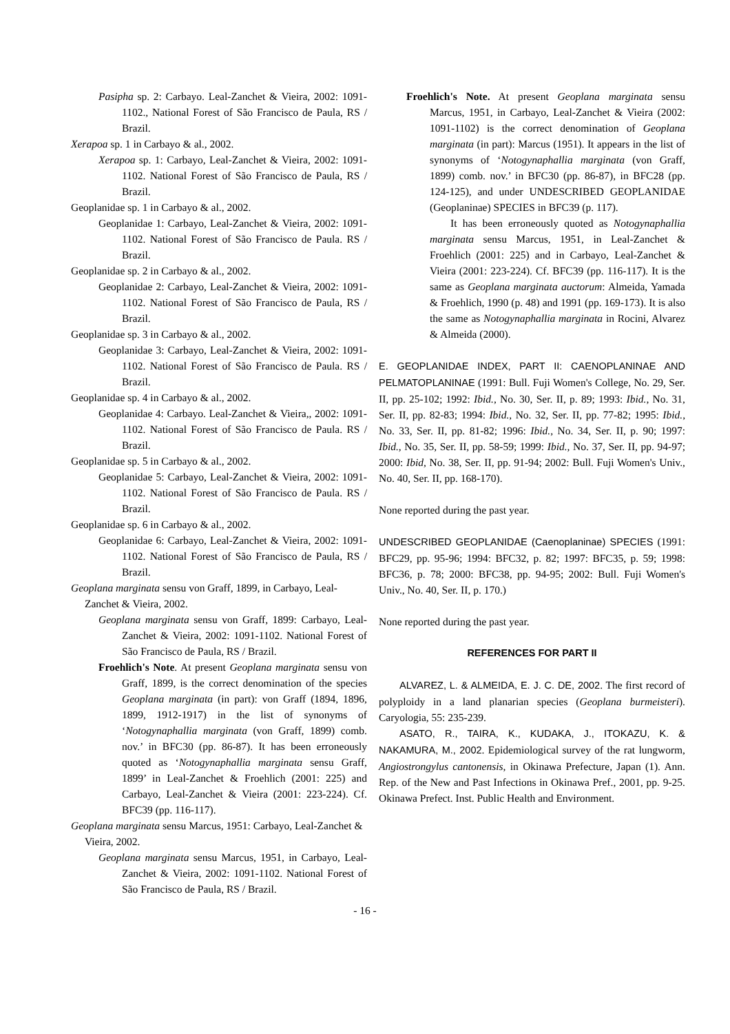Pasipha sp. 2: Carbayo. Leal-Zanchet & Vieira, 2002: 1091-1102., National Forest of São Francisco de Paula, RS / Brazil.
Xerapoa sp. 1 in Carbayo & al., 2002.
Xerapoa sp. 1: Carbayo, Leal-Zanchet & Vieira, 2002: 1091-1102. National Forest of São Francisco de Paula, RS / Brazil.
Geoplanidae sp. 1 in Carbayo & al., 2002.
Geoplanidae 1: Carbayo, Leal-Zanchet & Vieira, 2002: 1091-1102. National Forest of São Francisco de Paula. RS / Brazil.
Geoplanidae sp. 2 in Carbayo & al., 2002.
Geoplanidae 2: Carbayo, Leal-Zanchet & Vieira, 2002: 1091-1102. National Forest of São Francisco de Paula, RS / Brazil.
Geoplanidae sp. 3 in Carbayo & al., 2002.
Geoplanidae 3: Carbayo, Leal-Zanchet & Vieira, 2002: 1091-1102. National Forest of São Francisco de Paula. RS / Brazil.
Geoplanidae sp. 4 in Carbayo & al., 2002.
Geoplanidae 4: Carbayo. Leal-Zanchet & Vieira,, 2002: 1091-1102. National Forest of São Francisco de Paula. RS / Brazil.
Geoplanidae sp. 5 in Carbayo & al., 2002.
Geoplanidae 5: Carbayo, Leal-Zanchet & Vieira, 2002: 1091-1102. National Forest of São Francisco de Paula. RS / Brazil.
Geoplanidae sp. 6 in Carbayo & al., 2002.
Geoplanidae 6: Carbayo, Leal-Zanchet & Vieira, 2002: 1091-1102. National Forest of São Francisco de Paula, RS / Brazil.
Geoplana marginata sensu von Graff, 1899, in Carbayo, Leal-Zanchet & Vieira, 2002.
Geoplana marginata sensu von Graff, 1899: Carbayo, Leal-Zanchet & Vieira, 2002: 1091-1102. National Forest of São Francisco de Paula, RS / Brazil.
Froehlich's Note. At present Geoplana marginata sensu von Graff, 1899, is the correct denomination of the species Geoplana marginata (in part): von Graff (1894, 1896, 1899, 1912-1917) in the list of synonyms of ‘Notogynaphallia marginata (von Graff, 1899) comb. nov.’ in BFC30 (pp. 86-87). It has been erroneously quoted as ‘Notogynaphallia marginata sensu Graff, 1899’ in Leal-Zanchet & Froehlich (2001: 225) and Carbayo, Leal-Zanchet & Vieira (2001: 223-224). Cf. BFC39 (pp. 116-117).
Geoplana marginata sensu Marcus, 1951: Carbayo, Leal-Zanchet & Vieira, 2002.
Geoplana marginata sensu Marcus, 1951, in Carbayo, Leal-Zanchet & Vieira, 2002: 1091-1102. National Forest of São Francisco de Paula, RS / Brazil.
Froehlich's Note. At present Geoplana marginata sensu Marcus, 1951, in Carbayo, Leal-Zanchet & Vieira (2002: 1091-1102) is the correct denomination of Geoplana marginata (in part): Marcus (1951). It appears in the list of synonyms of ‘Notogynaphallia marginata (von Graff, 1899) comb. nov.’ in BFC30 (pp. 86-87), in BFC28 (pp. 124-125), and under UNDESCRIBED GEOPLANIDAE (Geoplaninae) SPECIES in BFC39 (p. 117).
It has been erroneously quoted as Notogynaphallia marginata sensu Marcus, 1951, in Leal-Zanchet & Froehlich (2001: 225) and in Carbayo, Leal-Zanchet & Vieira (2001: 223-224). Cf. BFC39 (pp. 116-117). It is the same as Geoplana marginata auctorum: Almeida, Yamada & Froehlich, 1990 (p. 48) and 1991 (pp. 169-173). It is also the same as Notogynaphallia marginata in Rocini, Alvarez & Almeida (2000).
E. GEOPLANIDAE INDEX, PART II: CAENOPLANINAE AND PELMATOPLANINAE (1991: Bull. Fuji Women's College, No. 29, Ser. II, pp. 25-102; 1992: Ibid., No. 30, Ser. II, p. 89; 1993: Ibid., No. 31, Ser. II, pp. 82-83; 1994: Ibid., No. 32, Ser. II, pp. 77-82; 1995: Ibid., No. 33, Ser. II, pp. 81-82; 1996: Ibid., No. 34, Ser. II, p. 90; 1997: Ibid., No. 35, Ser. II, pp. 58-59; 1999: Ibid., No. 37, Ser. II, pp. 94-97; 2000: Ibid, No. 38, Ser. II, pp. 91-94; 2002: Bull. Fuji Women's Univ., No. 40, Ser. II, pp. 168-170).
None reported during the past year.
UNDESCRIBED GEOPLANIDAE (Caenoplaninae) SPECIES (1991: BFC29, pp. 95-96; 1994: BFC32, p. 82; 1997: BFC35, p. 59; 1998: BFC36, p. 78; 2000: BFC38, pp. 94-95; 2002: Bull. Fuji Women's Univ., No. 40, Ser. II, p. 170.)
None reported during the past year.
REFERENCES FOR PART II
ALVAREZ, L. & ALMEIDA, E. J. C. DE, 2002. The first record of polyploidy in a land planarian species (Geoplana burmeisteri). Caryologia, 55: 235-239.
ASATO, R., TAIRA, K., KUDAKA, J., ITOKAZU, K. & NAKAMURA, M., 2002. Epidemiological survey of the rat lungworm, Angiostrongylus cantonensis, in Okinawa Prefecture, Japan (1). Ann. Rep. of the New and Past Infections in Okinawa Pref., 2001, pp. 9-25. Okinawa Prefect. Inst. Public Health and Environment.
- 16 -